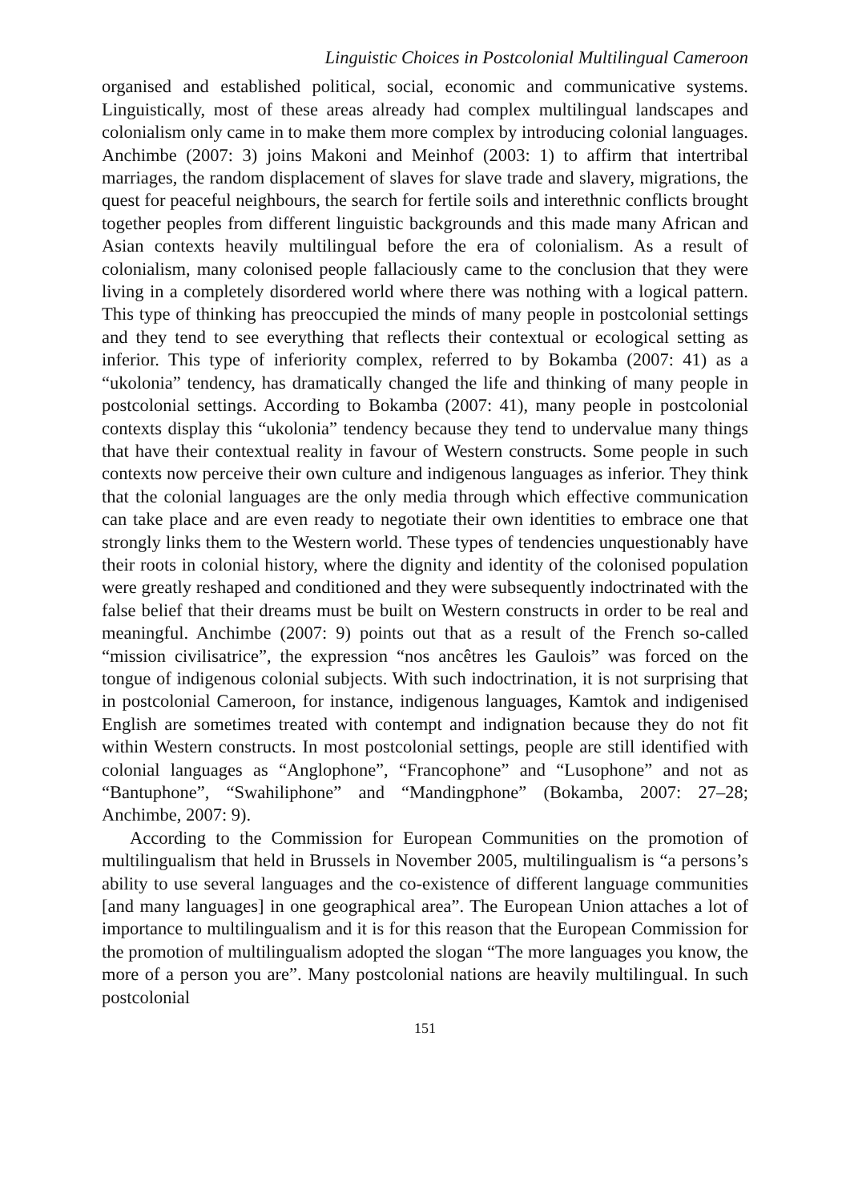Linguistic Choices in Postcolonial Multilingual Cameroon
organised and established political, social, economic and communicative systems. Linguistically, most of these areas already had complex multilingual landscapes and colonialism only came in to make them more complex by introducing colonial languages. Anchimbe (2007: 3) joins Makoni and Meinhof (2003: 1) to affirm that intertribal marriages, the random displacement of slaves for slave trade and slavery, migrations, the quest for peaceful neighbours, the search for fertile soils and interethnic conflicts brought together peoples from different linguistic backgrounds and this made many African and Asian contexts heavily multilingual before the era of colonialism. As a result of colonialism, many colonised people fallaciously came to the conclusion that they were living in a completely disordered world where there was nothing with a logical pattern. This type of thinking has preoccupied the minds of many people in postcolonial settings and they tend to see everything that reflects their contextual or ecological setting as inferior. This type of inferiority complex, referred to by Bokamba (2007: 41) as a “ukolonia” tendency, has dramatically changed the life and thinking of many people in postcolonial settings. According to Bokamba (2007: 41), many people in postcolonial contexts display this “ukolonia” tendency because they tend to undervalue many things that have their contextual reality in favour of Western constructs. Some people in such contexts now perceive their own culture and indigenous languages as inferior. They think that the colonial languages are the only media through which effective communication can take place and are even ready to negotiate their own identities to embrace one that strongly links them to the Western world. These types of tendencies unquestionably have their roots in colonial history, where the dignity and identity of the colonised population were greatly reshaped and conditioned and they were subsequently indoctrinated with the false belief that their dreams must be built on Western constructs in order to be real and meaningful. Anchimbe (2007: 9) points out that as a result of the French so-called “mission civilisatrice”, the expression “nos ancêtres les Gaulois” was forced on the tongue of indigenous colonial subjects. With such indoctrination, it is not surprising that in postcolonial Cameroon, for instance, indigenous languages, Kamtok and indigenised English are sometimes treated with contempt and indignation because they do not fit within Western constructs. In most postcolonial settings, people are still identified with colonial languages as “Anglophone”, “Francophone” and “Lusophone” and not as “Bantuphone”, “Swahiliphone” and “Mandingphone” (Bokamba, 2007: 27–28; Anchimbe, 2007: 9).
According to the Commission for European Communities on the promotion of multilingualism that held in Brussels in November 2005, multilingualism is “a persons’s ability to use several languages and the co-existence of different language communities [and many languages] in one geographical area”. The European Union attaches a lot of importance to multilingualism and it is for this reason that the European Commission for the promotion of multilingualism adopted the slogan “The more languages you know, the more of a person you are”. Many postcolonial nations are heavily multilingual. In such postcolonial
151